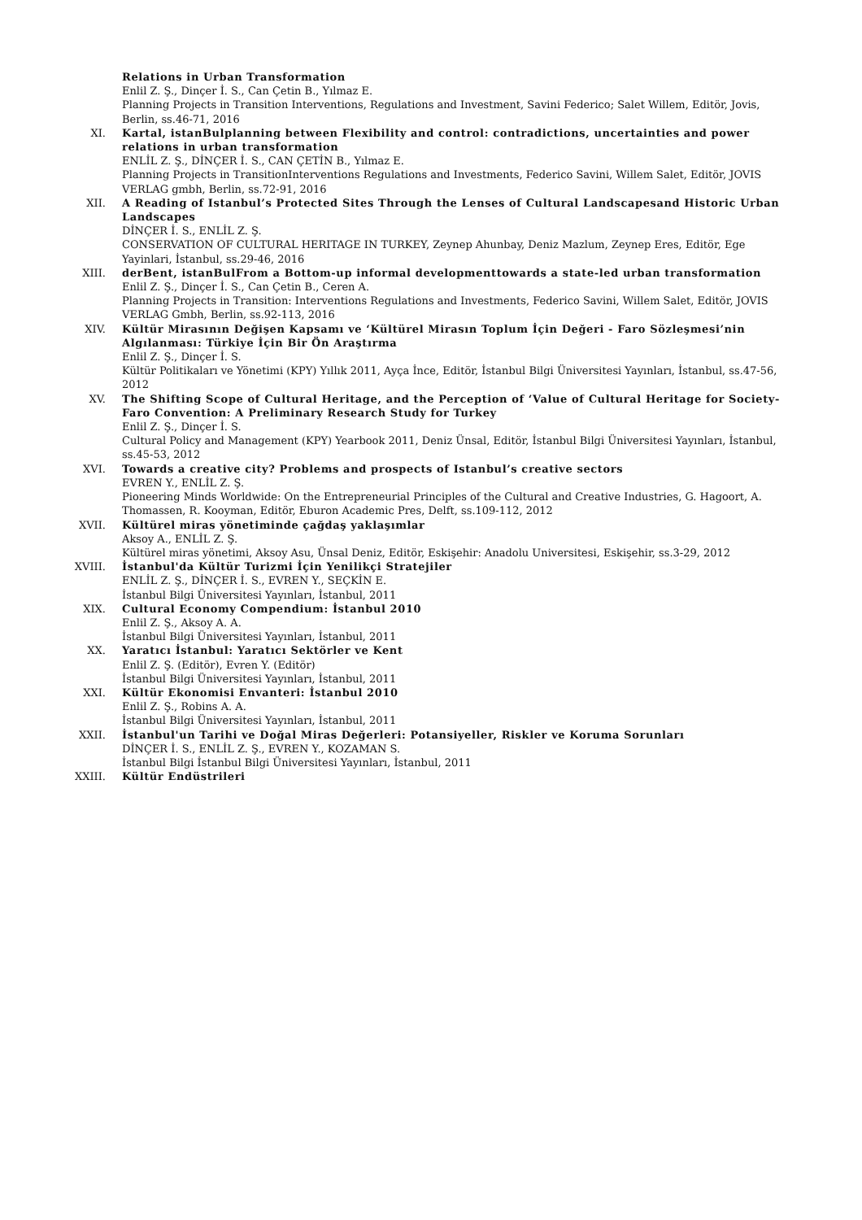Relations in Urban Transformation
Enlil Z. Ş., Dinçer İ. S., Can Çetin B., Yılmaz E.
Planning Projects in Transition Interventions, Regulations and Investment, Savini Federico; Salet Willem, Editör, Jovis, Berlin, ss.46-71, 2016
XI. Kartal, istanBulplanning between Flexibility and control: contradictions, uncertainties and power relations in urban transformation
ENLİL Z. Ş., DİNÇER İ. S., CAN ÇETİN B., Yılmaz E.
Planning Projects in TransitionInterventions Regulations and Investments, Federico Savini, Willem Salet, Editör, JOVIS VERLAG gmbh, Berlin, ss.72-91, 2016
XII. A Reading of Istanbul’s Protected Sites Through the Lenses of Cultural Landscapesand Historic Urban Landscapes
DİNÇER İ. S., ENLİL Z. Ş.
CONSERVATION OF CULTURAL HERITAGE IN TURKEY, Zeynep Ahunbay, Deniz Mazlum, Zeynep Eres, Editör, Ege Yayinlari, İstanbul, ss.29-46, 2016
XIII. derBent, istanBulFrom a Bottom-up informal developmenttowards a state-led urban transformation
Enlil Z. Ş., Dinçer İ. S., Can Çetin B., Ceren A.
Planning Projects in Transition: Interventions Regulations and Investments, Federico Savini, Willem Salet, Editör, JOVIS VERLAG Gmbh, Berlin, ss.92-113, 2016
XIV. Kültür Mirasının Değişen Kapsamı ve ‘Kültürel Mirasın Toplum İçin Değeri - Faro Sözleşmesi’nin Algılanması: Türkiye İçin Bir Ön Araştırma
Enlil Z. Ş., Dinçer İ. S.
Kültür Politikaları ve Yönetimi (KPY) Yıllık 2011, Ayça İnce, Editör, İstanbul Bilgi Üniversitesi Yayınları, İstanbul, ss.47-56, 2012
XV. The Shifting Scope of Cultural Heritage, and the Perception of ‘Value of Cultural Heritage for Society-Faro Convention: A Preliminary Research Study for Turkey
Enlil Z. Ş., Dinçer İ. S.
Cultural Policy and Management (KPY) Yearbook 2011, Deniz Ünsal, Editör, İstanbul Bilgi Üniversitesi Yayınları, İstanbul, ss.45-53, 2012
XVI. Towards a creative city? Problems and prospects of Istanbul’s creative sectors
EVREN Y., ENLİL Z. Ş.
Pioneering Minds Worldwide: On the Entrepreneurial Principles of the Cultural and Creative Industries, G. Hagoort, A. Thomassen, R. Kooyman, Editör, Eburon Academic Pres, Delft, ss.109-112, 2012
XVII. Kültürel miras yönetiminde çağdaş yaklaşımlar
Aksoy A., ENLİL Z. Ş.
Kültürel miras yönetimi, Aksoy Asu, Ünsal Deniz, Editör, Eskişehir: Anadolu Universitesi, Eskişehir, ss.3-29, 2012
XVIII. İstanbul'da Kültür Turizmi İçin Yenilikçi Stratejiler
ENLİL Z. Ş., DİNÇER İ. S., EVREN Y., SEÇKİN E.
İstanbul Bilgi Üniversitesi Yayınları, İstanbul, 2011
XIX. Cultural Economy Compendium: İstanbul 2010
Enlil Z. Ş., Aksoy A. A.
İstanbul Bilgi Üniversitesi Yayınları, İstanbul, 2011
XX. Yaratıcı İstanbul: Yaratıcı Sektörler ve Kent
Enlil Z. Ş. (Editör), Evren Y. (Editör)
İstanbul Bilgi Üniversitesi Yayınları, İstanbul, 2011
XXI. Kültür Ekonomisi Envanteri: İstanbul 2010
Enlil Z. Ş., Robins A. A.
İstanbul Bilgi Üniversitesi Yayınları, İstanbul, 2011
XXII. İstanbul'un Tarihi ve Doğal Miras Değerleri: Potansiyeller, Riskler ve Koruma Sorunları
DİNÇER İ. S., ENLİL Z. Ş., EVREN Y., KOZAMAN S.
İstanbul Bilgi İstanbul Bilgi Üniversitesi Yayınları, İstanbul, 2011
XXIII. Kültür Endüstrileri